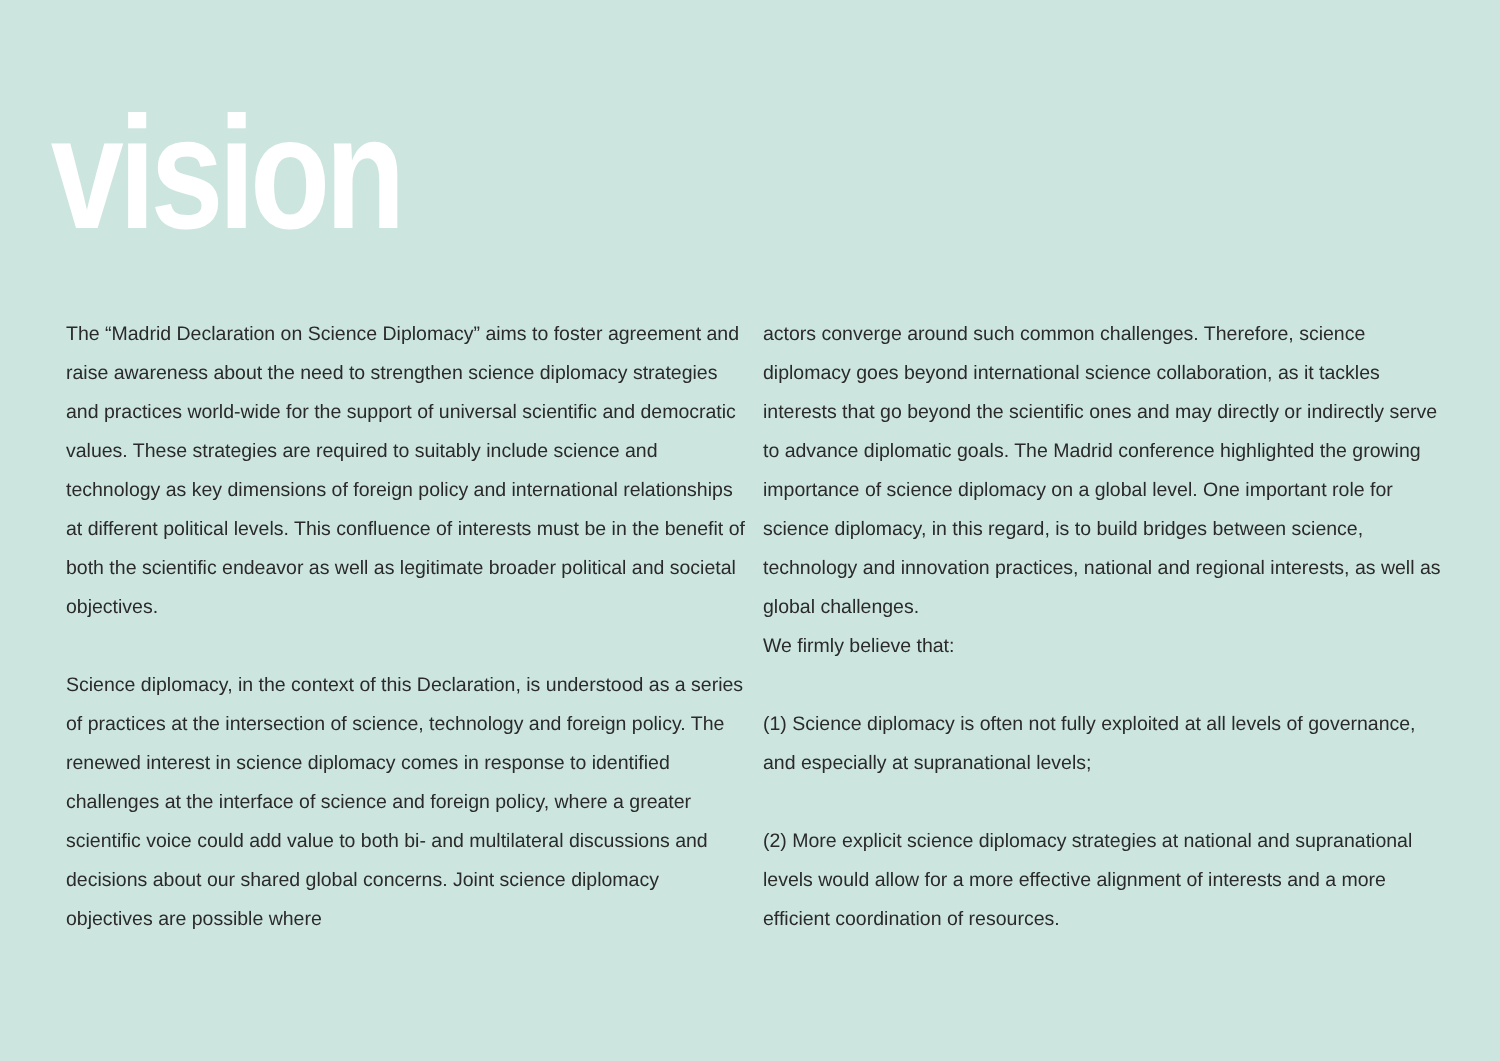vision
The “Madrid Declaration on Science Diplomacy” aims to foster agreement and raise awareness about the need to strengthen science diplomacy strategies and practices world-wide for the support of universal scientific and democratic values. These strategies are required to suitably include science and technology as key dimensions of foreign policy and international relationships at different political levels. This confluence of interests must be in the benefit of both the scientific endeavor as well as legitimate broader political and societal objectives.
Science diplomacy, in the context of this Declaration, is understood as a series of practices at the intersection of science, technology and foreign policy. The renewed interest in science diplomacy comes in response to identified challenges at the interface of science and foreign policy, where a greater scientific voice could add value to both bi- and multilateral discussions and decisions about our shared global concerns. Joint science diplomacy objectives are possible where
actors converge around such common challenges. Therefore, science diplomacy goes beyond international science collaboration, as it tackles interests that go beyond the scientific ones and may directly or indirectly serve to advance diplomatic goals. The Madrid conference highlighted the growing importance of science diplomacy on a global level. One important role for science diplomacy, in this regard, is to build bridges between science, technology and innovation practices, national and regional interests, as well as global challenges.
We firmly believe that:
(1) Science diplomacy is often not fully exploited at all levels of governance, and especially at supranational levels;
(2) More explicit science diplomacy strategies at national and supranational levels would allow for a more effective alignment of interests and a more efficient coordination of resources.